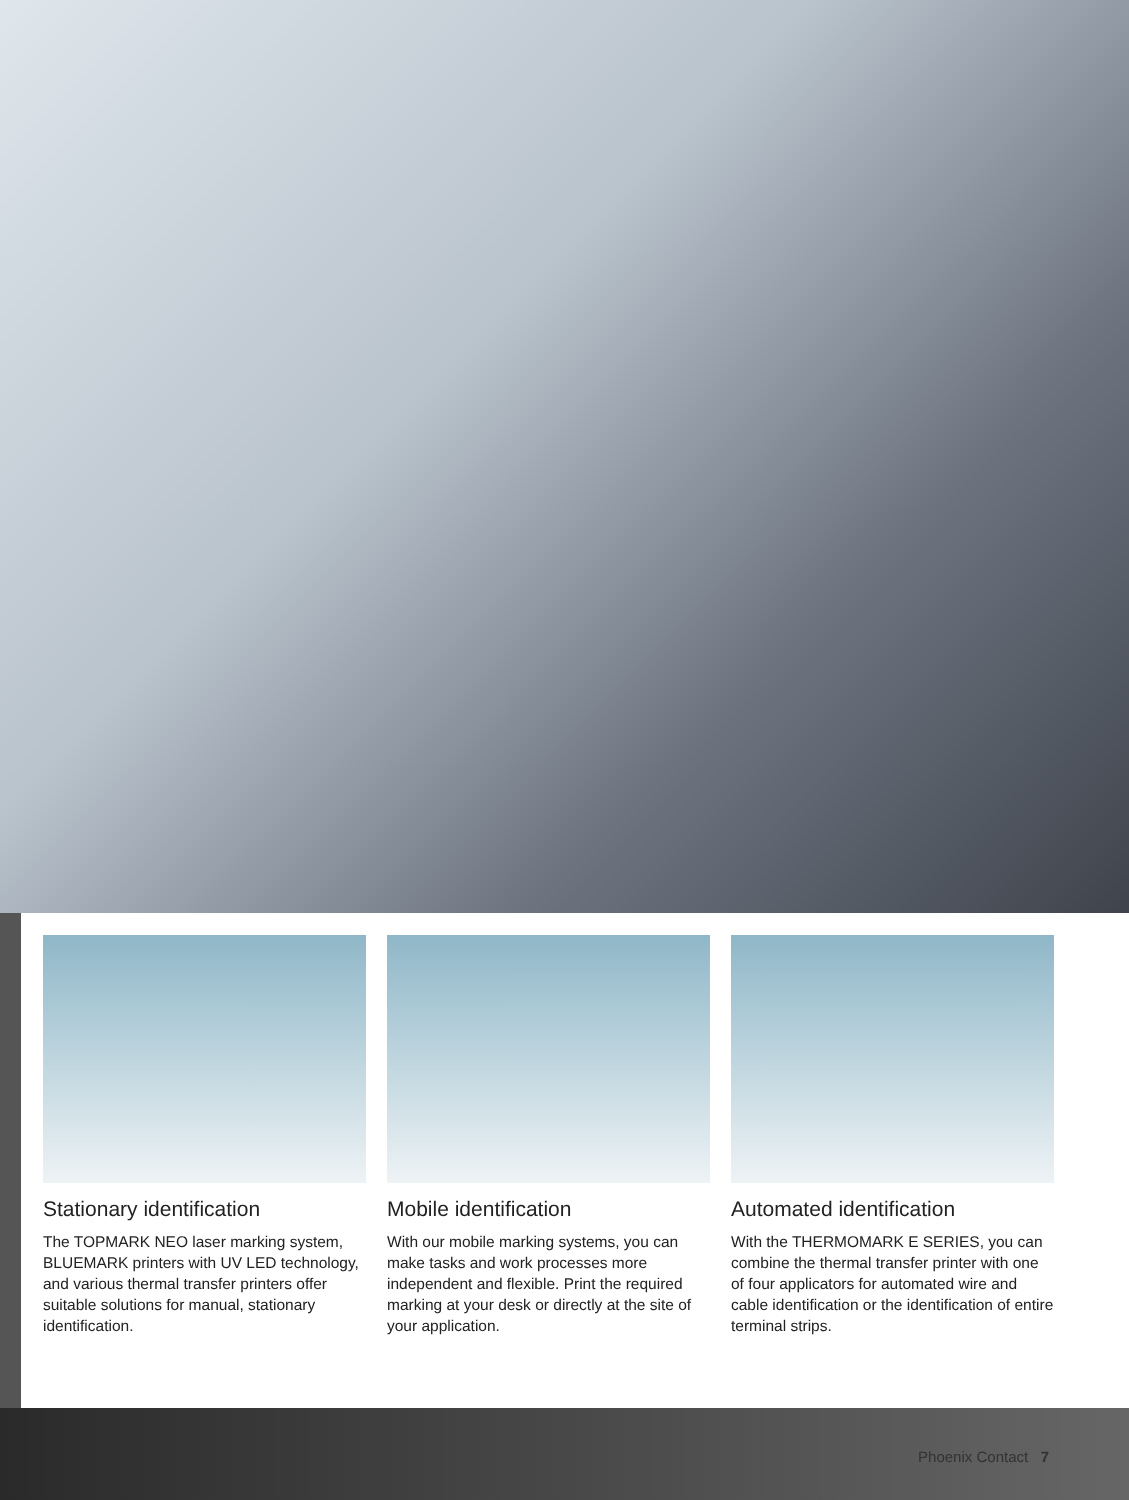Stationary identification
The TOPMARK NEO laser marking system, BLUEMARK printers with UV LED technology, and various thermal transfer printers offer suitable solutions for manual, stationary identification.
Mobile identification
With our mobile marking systems, you can make tasks and work processes more independent and flexible. Print the required marking at your desk or directly at the site of your application.
Automated identification
With the THERMOMARK E SERIES, you can combine the thermal transfer printer with one of four applicators for automated wire and cable identification or the identification of entire terminal strips.
Phoenix Contact 7